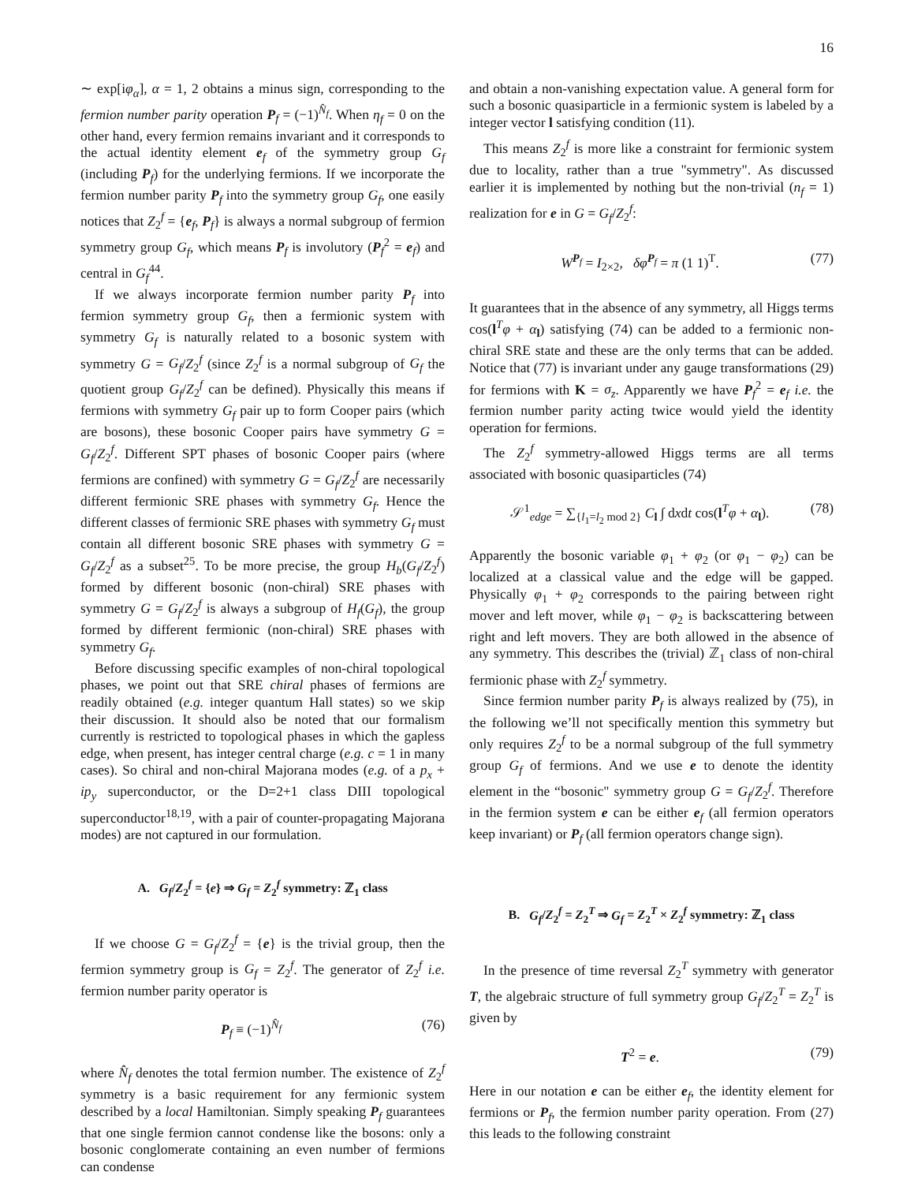16
∼ exp[iφ<sub>α</sub>], α = 1, 2 obtains a minus sign, corresponding to the fermion number parity operation P<sub>f</sub> = (−1)<sup>N̂<sub>f</sub></sup>. When η<sub>f</sub> = 0 on the other hand, every fermion remains invariant and it corresponds to the actual identity element e<sub>f</sub> of the symmetry group G<sub>f</sub> (including P<sub>f</sub>) for the underlying fermions. If we incorporate the fermion number parity P<sub>f</sub> into the symmetry group G<sub>f</sub>, one easily notices that Z<sub>2</sub><sup>f</sup> = {e<sub>f</sub>, P<sub>f</sub>} is always a normal subgroup of fermion symmetry group G<sub>f</sub>, which means P<sub>f</sub> is involutory (P<sub>f</sub><sup>2</sup> = e<sub>f</sub>) and central in G<sub>f</sub><sup>44</sup>.
If we always incorporate fermion number parity P<sub>f</sub> into fermion symmetry group G<sub>f</sub>, then a fermionic system with symmetry G<sub>f</sub> is naturally related to a bosonic system with symmetry G = G<sub>f</sub>/Z<sub>2</sub><sup>f</sup> (since Z<sub>2</sub><sup>f</sup> is a normal subgroup of G<sub>f</sub> the quotient group G<sub>f</sub>/Z<sub>2</sub><sup>f</sup> can be defined). Physically this means if fermions with symmetry G<sub>f</sub> pair up to form Cooper pairs (which are bosons), these bosonic Cooper pairs have symmetry G = G<sub>f</sub>/Z<sub>2</sub><sup>f</sup>. Different SPT phases of bosonic Cooper pairs (where fermions are confined) with symmetry G = G<sub>f</sub>/Z<sub>2</sub><sup>f</sup> are necessarily different fermionic SRE phases with symmetry G<sub>f</sub>. Hence the different classes of fermionic SRE phases with symmetry G<sub>f</sub> must contain all different bosonic SRE phases with symmetry G = G<sub>f</sub>/Z<sub>2</sub><sup>f</sup> as a subset<sup>25</sup>. To be more precise, the group H<sub>b</sub>(G<sub>f</sub>/Z<sub>2</sub><sup>f</sup>) formed by different bosonic (non-chiral) SRE phases with symmetry G = G<sub>f</sub>/Z<sub>2</sub><sup>f</sup> is always a subgroup of H<sub>f</sub>(G<sub>f</sub>), the group formed by different fermionic (non-chiral) SRE phases with symmetry G<sub>f</sub>.
Before discussing specific examples of non-chiral topological phases, we point out that SRE chiral phases of fermions are readily obtained (e.g. integer quantum Hall states) so we skip their discussion. It should also be noted that our formalism currently is restricted to topological phases in which the gapless edge, when present, has integer central charge (e.g. c = 1 in many cases). So chiral and non-chiral Majorana modes (e.g. of a p<sub>x</sub> + ip<sub>y</sub> superconductor, or the D=2+1 class DIII topological superconductor<sup>18,19</sup>, with a pair of counter-propagating Majorana modes) are not captured in our formulation.
A. G<sub>f</sub>/Z<sub>2</sub><sup>f</sup> = {e} ⇒ G<sub>f</sub> = Z<sub>2</sub><sup>f</sup> symmetry: ℤ<sub>1</sub> class
If we choose G = G<sub>f</sub>/Z<sub>2</sub><sup>f</sup> = {e} is the trivial group, then the fermion symmetry group is G<sub>f</sub> = Z<sub>2</sub><sup>f</sup>. The generator of Z<sub>2</sub><sup>f</sup> i.e. fermion number parity operator is
P<sub>f</sub> ≡ (−1)<sup>N̂<sub>f</sub></sup> (76)
where N̂<sub>f</sub> denotes the total fermion number. The existence of Z<sub>2</sub><sup>f</sup> symmetry is a basic requirement for any fermionic system described by a local Hamiltonian. Simply speaking P<sub>f</sub> guarantees that one single fermion cannot condense like the bosons: only a bosonic conglomerate containing an even number of fermions can condense
and obtain a non-vanishing expectation value. A general form for such a bosonic quasiparticle in a fermionic system is labeled by a integer vector l satisfying condition (11).
This means Z<sub>2</sub><sup>f</sup> is more like a constraint for fermionic system due to locality, rather than a true "symmetry". As discussed earlier it is implemented by nothing but the non-trivial (n<sub>f</sub> = 1) realization for e in G = G<sub>f</sub>/Z<sub>2</sub><sup>f</sup>:
W<sup>P<sub>f</sub></sup> = I<sub>2×2</sub>, δφ<sup>P<sub>f</sub></sup> = π (1 1)<sup>T</sup>. (77)
It guarantees that in the absence of any symmetry, all Higgs terms cos(l<sup>T</sup>φ + α<sub>l</sub>) satisfying (74) can be added to a fermionic non-chiral SRE state and these are the only terms that can be added. Notice that (77) is invariant under any gauge transformations (29) for fermions with K = σ<sub>z</sub>. Apparently we have P<sub>f</sub><sup>2</sup> = e<sub>f</sub> i.e. the fermion number parity acting twice would yield the identity operation for fermions.
The Z<sub>2</sub><sup>f</sup> symmetry-allowed Higgs terms are all terms associated with bosonic quasiparticles (74)
𝒮<sup>1</sup><sub>edge</sub> = ∑<sub>{l<sub>1</sub>=l<sub>2</sub> mod 2}</sub> C<sub>l</sub> ∫ dxdt cos(l<sup>T</sup>φ + α<sub>l</sub>). (78)
Apparently the bosonic variable φ<sub>1</sub> + φ<sub>2</sub> (or φ<sub>1</sub> − φ<sub>2</sub>) can be localized at a classical value and the edge will be gapped. Physically φ<sub>1</sub> + φ<sub>2</sub> corresponds to the pairing between right mover and left mover, while φ<sub>1</sub> − φ<sub>2</sub> is backscattering between right and left movers. They are both allowed in the absence of any symmetry. This describes the (trivial) ℤ<sub>1</sub> class of non-chiral fermionic phase with Z<sub>2</sub><sup>f</sup> symmetry.
Since fermion number parity P<sub>f</sub> is always realized by (75), in the following we’ll not specifically mention this symmetry but only requires Z<sub>2</sub><sup>f</sup> to be a normal subgroup of the full symmetry group G<sub>f</sub> of fermions. And we use e to denote the identity element in the “bosonic" symmetry group G = G<sub>f</sub>/Z<sub>2</sub><sup>f</sup>. Therefore in the fermion system e can be either e<sub>f</sub> (all fermion operators keep invariant) or P<sub>f</sub> (all fermion operators change sign).
B. G<sub>f</sub>/Z<sub>2</sub><sup>f</sup> = Z<sub>2</sub><sup>T</sup> ⇒ G<sub>f</sub> = Z<sub>2</sub><sup>T</sup> × Z<sub>2</sub><sup>f</sup> symmetry: ℤ<sub>1</sub> class
In the presence of time reversal Z<sub>2</sub><sup>T</sup> symmetry with generator T, the algebraic structure of full symmetry group G<sub>f</sub>/Z<sub>2</sub><sup>T</sup> = Z<sub>2</sub><sup>T</sup> is given by
T<sup>2</sup> = e. (79)
Here in our notation e can be either e<sub>f</sub>, the identity element for fermions or P<sub>f</sub>, the fermion number parity operation. From (27) this leads to the following constraint